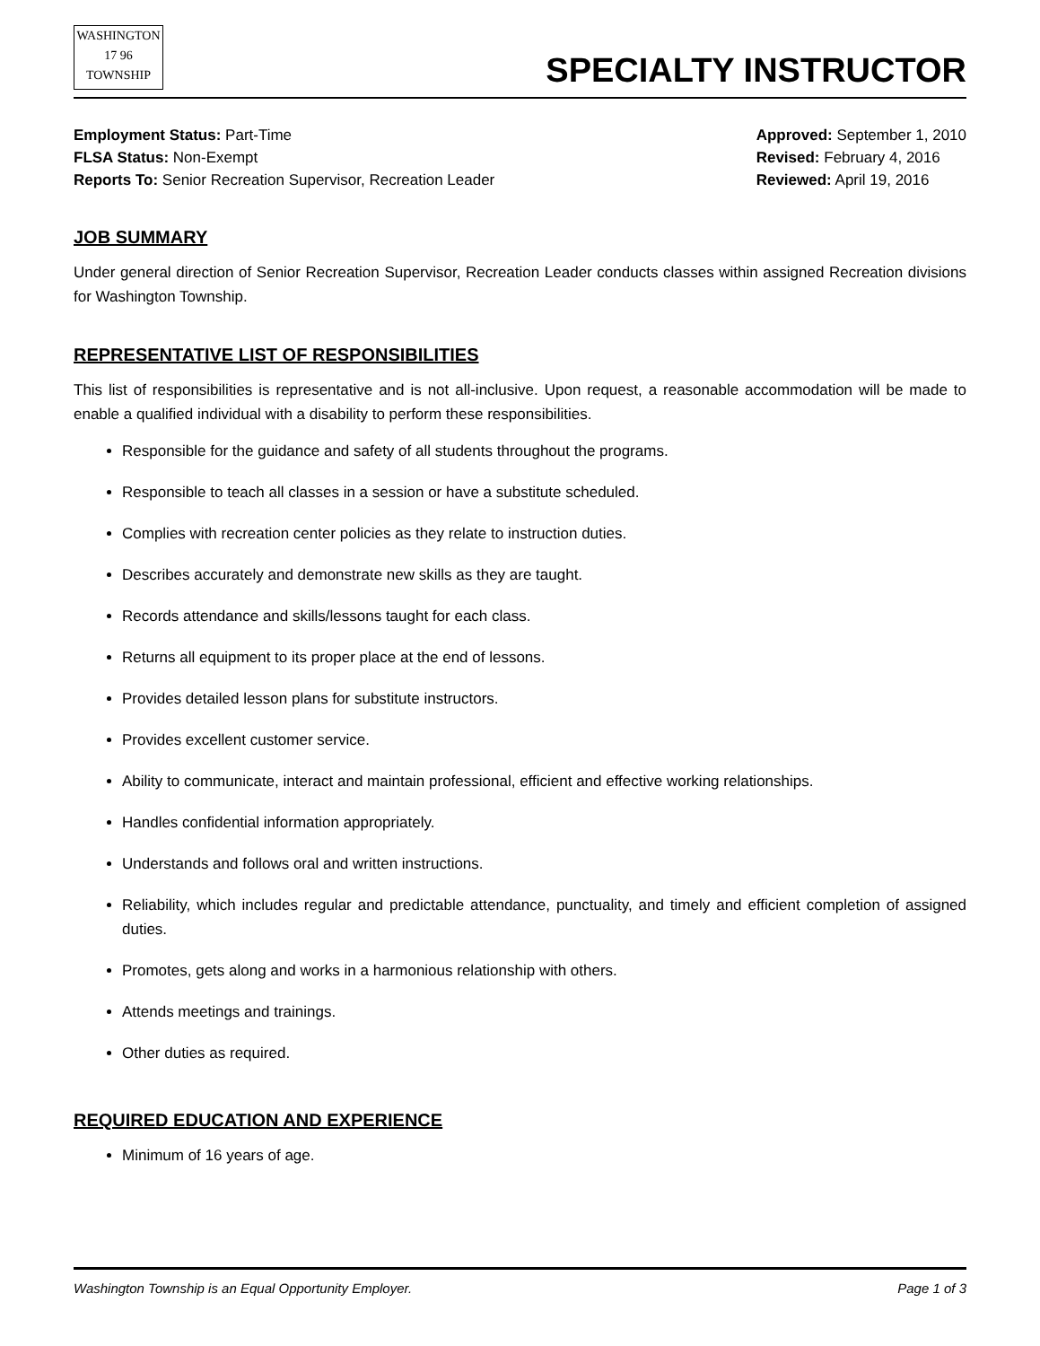WASHINGTON
17 96
TOWNSHIP
SPECIALTY INSTRUCTOR
Employment Status: Part-Time
FLSA Status: Non-Exempt
Reports To: Senior Recreation Supervisor, Recreation Leader
Approved: September 1, 2010
Revised: February 4, 2016
Reviewed: April 19, 2016
JOB SUMMARY
Under general direction of Senior Recreation Supervisor, Recreation Leader conducts classes within assigned Recreation divisions for Washington Township.
REPRESENTATIVE LIST OF RESPONSIBILITIES
This list of responsibilities is representative and is not all-inclusive. Upon request, a reasonable accommodation will be made to enable a qualified individual with a disability to perform these responsibilities.
Responsible for the guidance and safety of all students throughout the programs.
Responsible to teach all classes in a session or have a substitute scheduled.
Complies with recreation center policies as they relate to instruction duties.
Describes accurately and demonstrate new skills as they are taught.
Records attendance and skills/lessons taught for each class.
Returns all equipment to its proper place at the end of lessons.
Provides detailed lesson plans for substitute instructors.
Provides excellent customer service.
Ability to communicate, interact and maintain professional, efficient and effective working relationships.
Handles confidential information appropriately.
Understands and follows oral and written instructions.
Reliability, which includes regular and predictable attendance, punctuality, and timely and efficient completion of assigned duties.
Promotes, gets along and works in a harmonious relationship with others.
Attends meetings and trainings.
Other duties as required.
REQUIRED EDUCATION AND EXPERIENCE
Minimum of 16 years of age.
Washington Township is an Equal Opportunity Employer. Page 1 of 3